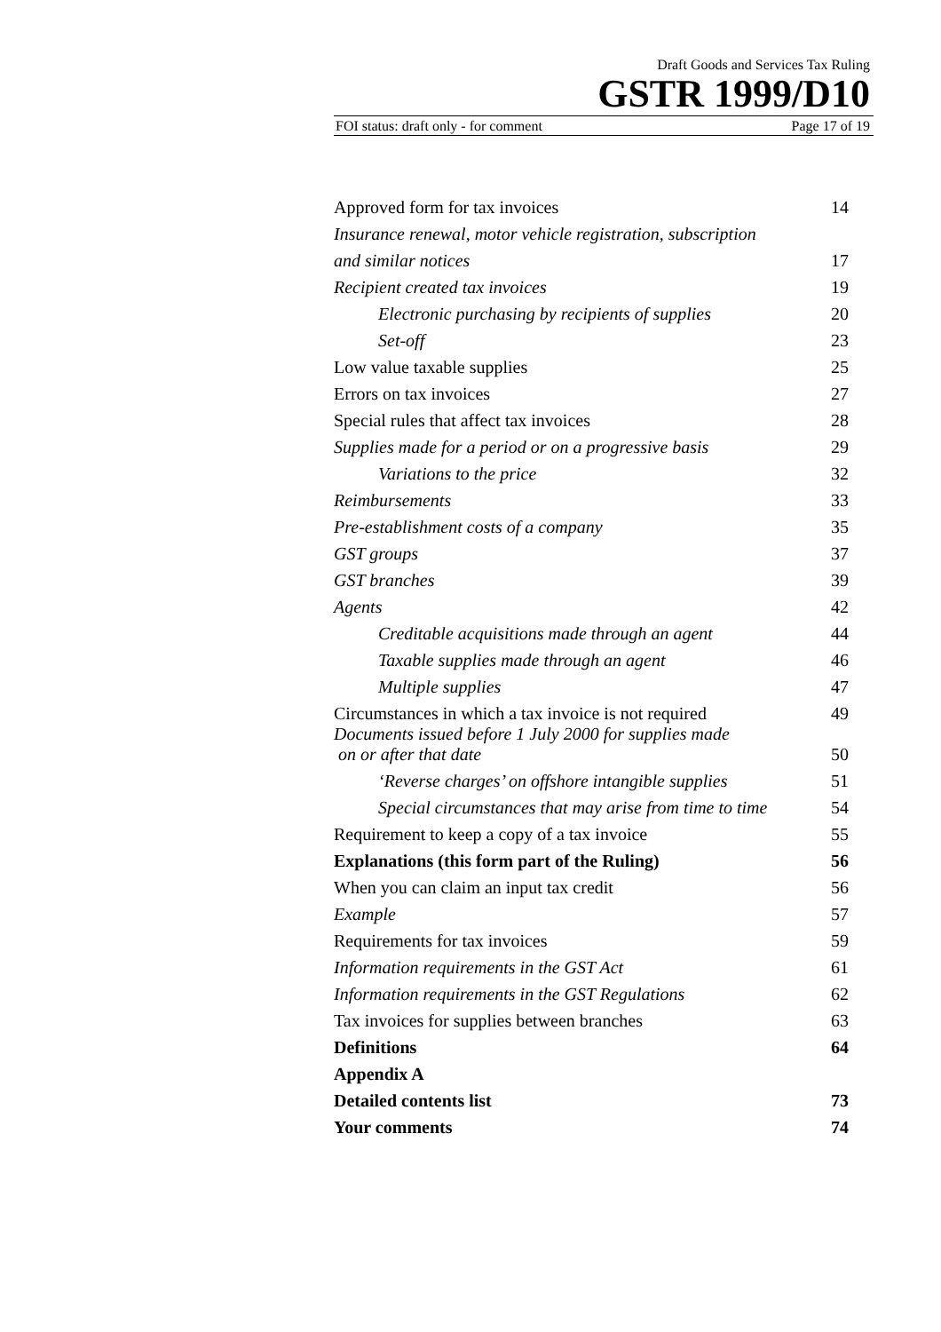Draft Goods and Services Tax Ruling
GSTR 1999/D10
FOI status: draft only - for comment Page 17 of 19
| Approved form for tax invoices | 14 |
| Insurance renewal, motor vehicle registration, subscription | |
| and similar notices | 17 |
| Recipient created tax invoices | 19 |
| Electronic purchasing by recipients of supplies | 20 |
| Set-off | 23 |
| Low value taxable supplies | 25 |
| Errors on tax invoices | 27 |
| Special rules that affect tax invoices | 28 |
| Supplies made for a period or on a progressive basis | 29 |
| Variations to the price | 32 |
| Reimbursements | 33 |
| Pre-establishment costs of a company | 35 |
| GST groups | 37 |
| GST branches | 39 |
| Agents | 42 |
| Creditable acquisitions made through an agent | 44 |
| Taxable supplies made through an agent | 46 |
| Multiple supplies | 47 |
| Circumstances in which a tax invoice is not required | 49 |
| Documents issued before 1 July 2000 for supplies made on or after that date | 50 |
| ‘Reverse charges’ on offshore intangible supplies | 51 |
| Special circumstances that may arise from time to time | 54 |
| Requirement to keep a copy of a tax invoice | 55 |
| Explanations (this form part of the Ruling) | 56 |
| When you can claim an input tax credit | 56 |
| Example | 57 |
| Requirements for tax invoices | 59 |
| Information requirements in the GST Act | 61 |
| Information requirements in the GST Regulations | 62 |
| Tax invoices for supplies between branches | 63 |
| Definitions | 64 |
| Appendix A | |
| Detailed contents list | 73 |
| Your comments | 74 |